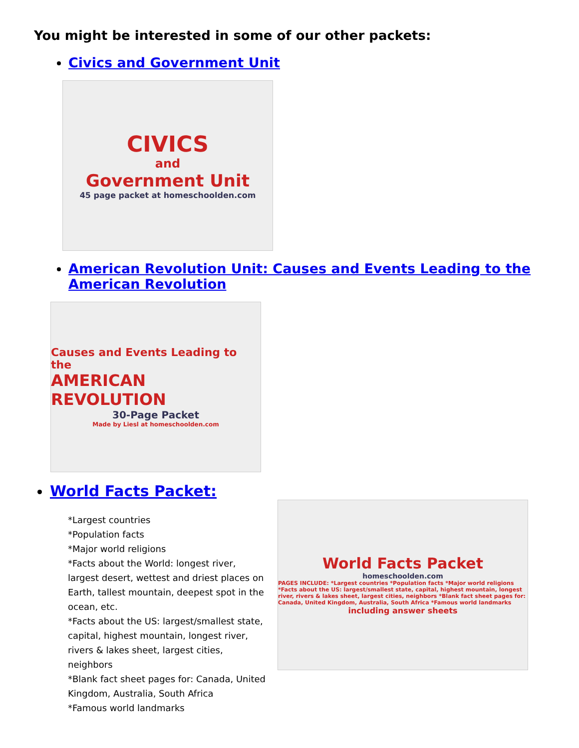You might be interested in some of our other packets:
Civics and Government Unit
CIVICS
and
Government Unit
45 page packet at homeschoolden.com
American Revolution Unit: Causes and Events Leading to the American Revolution
Causes and Events Leading to the
AMERICAN REVOLUTION
30-Page Packet
Made by Liesl at homeschoolden.com
World Facts Packet:
*Largest countries
*Population facts
*Major world religions
*Facts about the World: longest river, largest desert, wettest and driest places on Earth, tallest mountain, deepest spot in the ocean, etc.
*Facts about the US: largest/smallest state, capital, highest mountain, longest river, rivers & lakes sheet, largest cities, neighbors
*Blank fact sheet pages for: Canada, United Kingdom, Australia, South Africa
*Famous world landmarks
World Facts Packet
homeschoolden.com
PAGES INCLUDE: *Largest countries *Population facts *Major world religions *Facts about the US: largest/smallest state, capital, highest mountain, longest river, rivers & lakes sheet, largest cities, neighbors *Blank fact sheet pages for: Canada, United Kingdom, Australia, South Africa *Famous world landmarks
including answer sheets